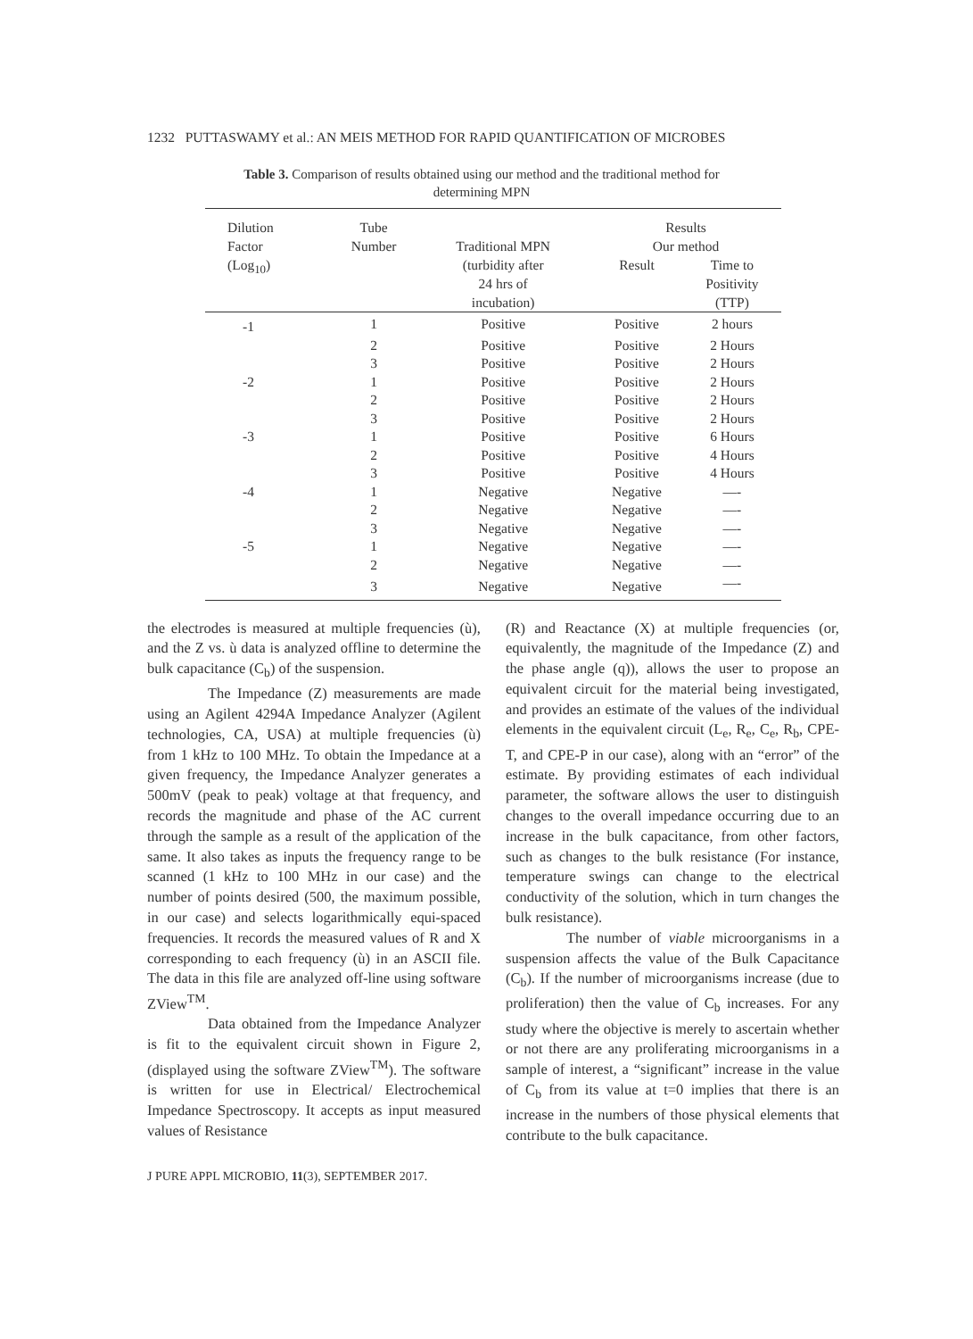1232 PUTTASWAMY et al.: AN MEIS METHOD FOR RAPID QUANTIFICATION OF MICROBES
Table 3. Comparison of results obtained using our method and the traditional method for determining MPN
| Dilution Factor (Log<sub>10</sub>) | Tube Number | Traditional MPN (turbidity after 24 hrs of incubation) | Results Our method | |
| --- | --- | --- | --- | --- |
| | | | Result | Time to Positivity (TTP) |
| -1 | 1 | Positive | Positive | 2 hours |
| | 2 | Positive | Positive | 2 Hours |
| | 3 | Positive | Positive | 2 Hours |
| -2 | 1 | Positive | Positive | 2 Hours |
| | 2 | Positive | Positive | 2 Hours |
| | 3 | Positive | Positive | 2 Hours |
| -3 | 1 | Positive | Positive | 6 Hours |
| | 2 | Positive | Positive | 4 Hours |
| | 3 | Positive | Positive | 4 Hours |
| -4 | 1 | Negative | Negative | —- |
| | 2 | Negative | Negative | —- |
| | 3 | Negative | Negative | —- |
| -5 | 1 | Negative | Negative | —- |
| | 2 | Negative | Negative | —- |
| | 3 | Negative | Negative | —- |
the electrodes is measured at multiple frequencies (ù), and the Z vs. ù data is analyzed offline to determine the bulk capacitance (C<sub>b</sub>) of the suspension.
The Impedance (Z) measurements are made using an Agilent 4294A Impedance Analyzer (Agilent technologies, CA, USA) at multiple frequencies (ù) from 1 kHz to 100 MHz. To obtain the Impedance at a given frequency, the Impedance Analyzer generates a 500mV (peak to peak) voltage at that frequency, and records the magnitude and phase of the AC current through the sample as a result of the application of the same. It also takes as inputs the frequency range to be scanned (1 kHz to 100 MHz in our case) and the number of points desired (500, the maximum possible, in our case) and selects logarithmically equi-spaced frequencies. It records the measured values of R and X corresponding to each frequency (ù) in an ASCII file. The data in this file are analyzed off-line using software ZView<sup>TM</sup>.
Data obtained from the Impedance Analyzer is fit to the equivalent circuit shown in Figure 2, (displayed using the software ZView<sup>TM</sup>). The software is written for use in Electrical/ Electrochemical Impedance Spectroscopy. It accepts as input measured values of Resistance
(R) and Reactance (X) at multiple frequencies (or, equivalently, the magnitude of the Impedance (Z) and the phase angle (q)), allows the user to propose an equivalent circuit for the material being investigated, and provides an estimate of the values of the individual elements in the equivalent circuit (L<sub>e</sub>, R<sub>e</sub>, C<sub>e</sub>, R<sub>b</sub>, CPE-T, and CPE-P in our case), along with an “error” of the estimate. By providing estimates of each individual parameter, the software allows the user to distinguish changes to the overall impedance occurring due to an increase in the bulk capacitance, from other factors, such as changes to the bulk resistance (For instance, temperature swings can change to the electrical conductivity of the solution, which in turn changes the bulk resistance).
The number of viable microorganisms in a suspension affects the value of the Bulk Capacitance (C<sub>b</sub>). If the number of microorganisms increase (due to proliferation) then the value of C<sub>b</sub> increases. For any study where the objective is merely to ascertain whether or not there are any proliferating microorganisms in a sample of interest, a “significant” increase in the value of C<sub>b</sub> from its value at t=0 implies that there is an increase in the numbers of those physical elements that contribute to the bulk capacitance.
J PURE APPL MICROBIO, 11(3), SEPTEMBER 2017.